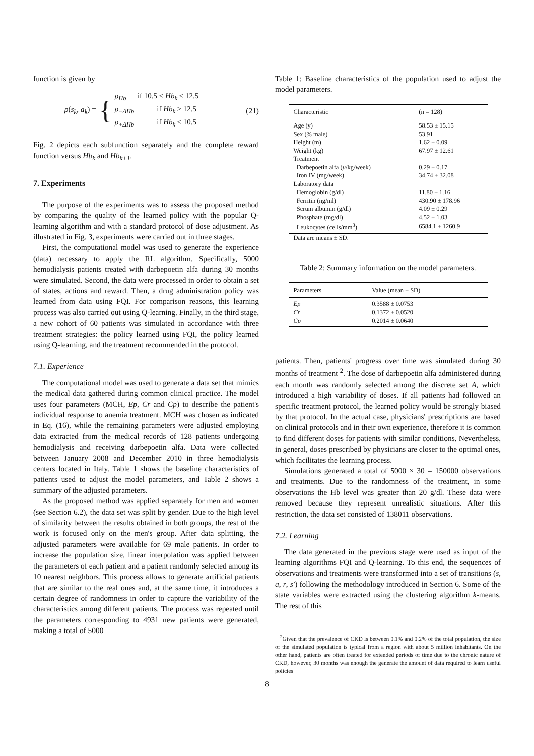function is given by
ρ(s<sub>k</sub>, a<sub>k</sub>) = {
ρ<sub>Hb</sub> if 10.5 < Hb<sub>k</sub> < 12.5
ρ<sub>−ΔHb</sub> if Hb<sub>k</sub> ≥ 12.5
ρ<sub>+ΔHb</sub> if Hb<sub>k</sub> ≤ 10.5
(21)
Fig. 2 depicts each subfunction separately and the complete reward function versus Hb<sub>k</sub> and Hb<sub>k+1</sub>.
7. Experiments
The purpose of the experiments was to assess the proposed method by comparing the quality of the learned policy with the popular Q-learning algorithm and with a standard protocol of dose adjustment. As illustrated in Fig. 3, experiments were carried out in three stages.
First, the computational model was used to generate the experience (data) necessary to apply the RL algorithm. Specifically, 5000 hemodialysis patients treated with darbepoetin alfa during 30 months were simulated. Second, the data were processed in order to obtain a set of states, actions and reward. Then, a drug administration policy was learned from data using FQI. For comparison reasons, this learning process was also carried out using Q-learning. Finally, in the third stage, a new cohort of 60 patients was simulated in accordance with three treatment strategies: the policy learned using FQI, the policy learned using Q-learning, and the treatment recommended in the protocol.
7.1. Experience
The computational model was used to generate a data set that mimics the medical data gathered during common clinical practice. The model uses four parameters (MCH, Ep, Cr and Cp) to describe the patient's individual response to anemia treatment. MCH was chosen as indicated in Eq. (16), while the remaining parameters were adjusted employing data extracted from the medical records of 128 patients undergoing hemodialysis and receiving darbepoetin alfa. Data were collected between January 2008 and December 2010 in three hemodialysis centers located in Italy. Table 1 shows the baseline characteristics of patients used to adjust the model parameters, and Table 2 shows a summary of the adjusted parameters.
As the proposed method was applied separately for men and women (see Section 6.2), the data set was split by gender. Due to the high level of similarity between the results obtained in both groups, the rest of the work is focused only on the men's group. After data splitting, the adjusted parameters were available for 69 male patients. In order to increase the population size, linear interpolation was applied between the parameters of each patient and a patient randomly selected among its 10 nearest neighbors. This process allows to generate artificial patients that are similar to the real ones and, at the same time, it introduces a certain degree of randomness in order to capture the variability of the characteristics among different patients. The process was repeated until the parameters corresponding to 4931 new patients were generated, making a total of 5000
Table 1: Baseline characteristics of the population used to adjust the model parameters.
| Characteristic | (n = 128) |
| --- | --- |
| Age (y) | 58.53 ± 15.15 |
| Sex (% male) | 53.91 |
| Height (m) | 1.62 ± 0.09 |
| Weight (kg) | 67.97 ± 12.61 |
| Treatment | |
| Darbepoetin alfa ( μ /kg/week) | 0.29 ± 0.17 |
| Iron IV (mg/week) | 34.74 ± 32.08 |
| Laboratory data | |
| Hemoglobin (g/dl) | 11.80 ± 1.16 |
| Ferritin (ng/ml) | 430.90 ± 178.96 |
| Serum albumin (g/dl) | 4.09 ± 0.29 |
| Phosphate (mg/dl) | 4.52 ± 1.03 |
| Leukocytes (cells/mm<sup>3</sup>) | 6584.1 ± 1260.9 |
| Data are means ± SD. | |
Table 2: Summary information on the model parameters.
| Parameters | Value (mean ± SD) |
| --- | --- |
| Ep | 0.3588 ± 0.0753 |
| Cr | 0.1372 ± 0.0520 |
| Cp | 0.2014 ± 0.0640 |
patients. Then, patients' progress over time was simulated during 30 months of treatment <sup>2</sup>. The dose of darbepoetin alfa administered during each month was randomly selected among the discrete set A, which introduced a high variability of doses. If all patients had followed an specific treatment protocol, the learned policy would be strongly biased by that protocol. In the actual case, physicians' prescriptions are based on clinical protocols and in their own experience, therefore it is common to find different doses for patients with similar conditions. Nevertheless, in general, doses prescribed by physicians are closer to the optimal ones, which facilitates the learning process.
Simulations generated a total of 5000 × 30 = 150000 observations and treatments. Due to the randomness of the treatment, in some observations the Hb level was greater than 20 g/dl. These data were removed because they represent unrealistic situations. After this restriction, the data set consisted of 138011 observations.
7.2. Learning
The data generated in the previous stage were used as input of the learning algorithms FQI and Q-learning. To this end, the sequences of observations and treatments were transformed into a set of transitions (s, a, r, s′) following the methodology introduced in Section 6. Some of the state variables were extracted using the clustering algorithm k-means. The rest of this
<sup>2</sup> Given that the prevalence of CKD is between 0.1% and 0.2% of the total population, the size of the simulated population is typical from a region with about 5 million inhabitants. On the other hand, patients are often treated for extended periods of time due to the chronic nature of CKD, however, 30 months was enough the generate the amount of data required to learn useful policies
8